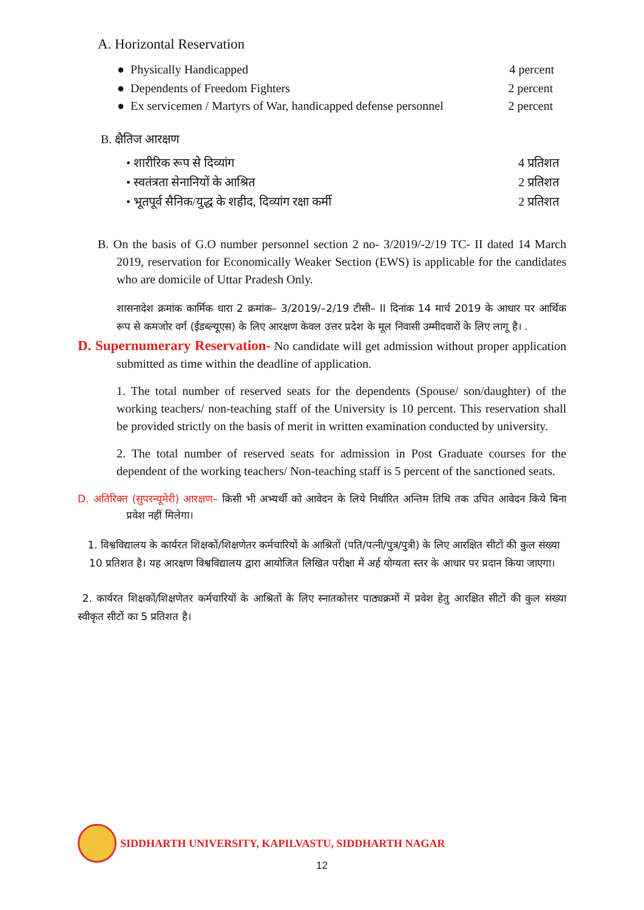A. Horizontal Reservation
● Physically Handicapped 4 percent
● Dependents of Freedom Fighters 2 percent
● Ex servicemen / Martyrs of War, handicapped defense personnel 2 percent
B. क्षैतिज आरक्षण
• शारीरिक रूप से दिव्यांग 4 प्रतिशत
• स्वतंत्रता सेनानियों के आश्रित 2 प्रतिशत
• भूतपूर्व सैनिक/युद्ध के शहीद, दिव्यांग रक्षा कर्मी 2 प्रतिशत
B. On the basis of G.O number personnel section 2 no- 3/2019/-2/19 TC- II dated 14 March 2019, reservation for Economically Weaker Section (EWS) is applicable for the candidates who are domicile of Uttar Pradesh Only.
शासनादेश क्रमांक कार्मिक धारा 2 क्रमांक– 3/2019/–2/19 टीसी– II दिनांक 14 मार्च 2019 के आधार पर आर्थिक रूप से कमजोर वर्ग (ईडब्ल्यूएस) के लिए आरक्षण केवल उत्तर प्रदेश के मूल निवासी उम्मीदवारों के लिए लागू है। .
D. Supernumerary Reservation- No candidate will get admission without proper application submitted as time within the deadline of application.
1. The total number of reserved seats for the dependents (Spouse/ son/daughter) of the working teachers/ non-teaching staff of the University is 10 percent. This reservation shall be provided strictly on the basis of merit in written examination conducted by university.
2. The total number of reserved seats for admission in Post Graduate courses for the dependent of the working teachers/ Non-teaching staff is 5 percent of the sanctioned seats.
D. अतिरिक्त (सुपरन्यूमेरी) आरक्षण– किसी भी अभ्यर्थी को आवेदन के लिये निर्धारित अन्तिम तिथि तक उचित आवेदन किये बिना प्रवेश नहीं मिलेगा।
1. विश्वविद्यालय के कार्यरत शिक्षकों/शिक्षणेतर कर्मचारियों के आश्रितों (पति/पत्नी/पुत्र/पुत्री) के लिए आरक्षित सीटों की कुल संख्या 10 प्रतिशत है। यह आरक्षण विश्वविद्यालय द्वारा आयोजित लिखित परीक्षा में अर्ह योग्यता स्तर के आधार पर प्रदान किया जाएगा।
2. कार्यरत शिक्षकों/शिक्षणेतर कर्मचारियों के आश्रितों के लिए स्नातकोत्तर पाठ्यक्रमों में प्रवेश हेतु आरक्षित सीटों की कुल संख्या स्वीकृत सीटों का 5 प्रतिशत है।
SIDDHARTH UNIVERSITY, KAPILVASTU, SIDDHARTH NAGAR
12